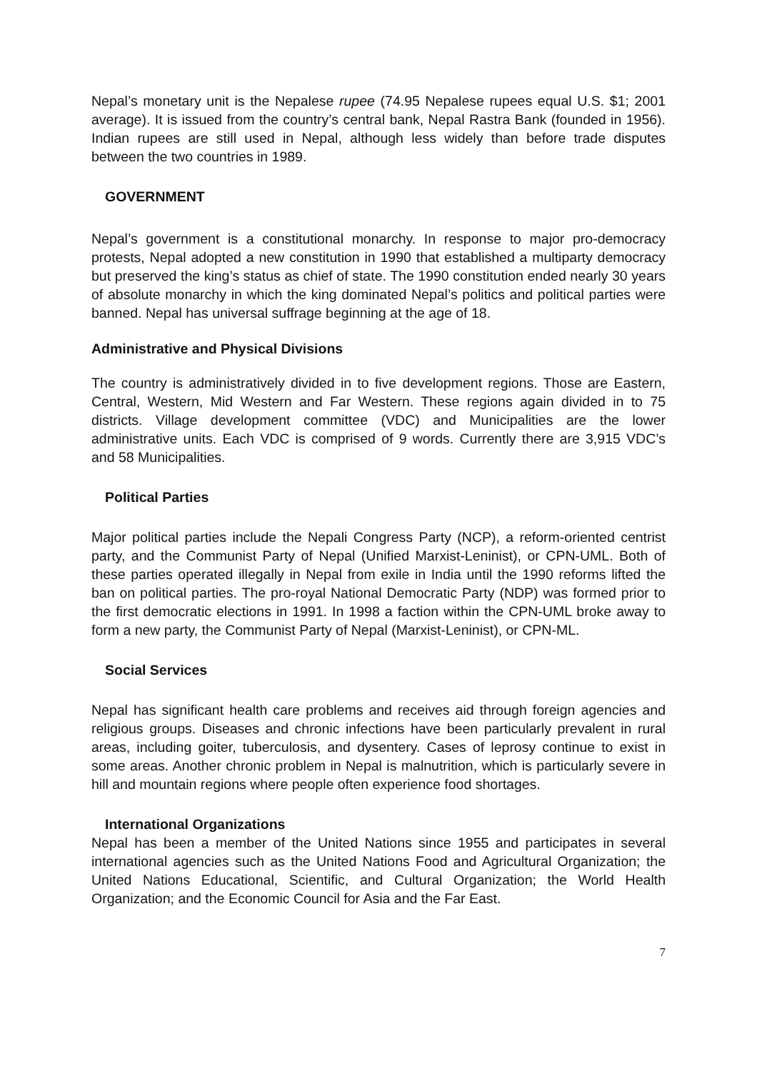Nepal’s monetary unit is the Nepalese rupee (74.95 Nepalese rupees equal U.S. $1; 2001 average). It is issued from the country’s central bank, Nepal Rastra Bank (founded in 1956). Indian rupees are still used in Nepal, although less widely than before trade disputes between the two countries in 1989.
GOVERNMENT
Nepal’s government is a constitutional monarchy. In response to major pro-democracy protests, Nepal adopted a new constitution in 1990 that established a multiparty democracy but preserved the king’s status as chief of state. The 1990 constitution ended nearly 30 years of absolute monarchy in which the king dominated Nepal’s politics and political parties were banned. Nepal has universal suffrage beginning at the age of 18.
Administrative and Physical Divisions
The country is administratively divided in to five development regions. Those are Eastern, Central, Western, Mid Western and Far Western. These regions again divided in to 75 districts. Village development committee (VDC) and Municipalities are the lower administrative units. Each VDC is comprised of 9 words. Currently there are 3,915 VDC’s and 58 Municipalities.
Political Parties
Major political parties include the Nepali Congress Party (NCP), a reform-oriented centrist party, and the Communist Party of Nepal (Unified Marxist-Leninist), or CPN-UML. Both of these parties operated illegally in Nepal from exile in India until the 1990 reforms lifted the ban on political parties. The pro-royal National Democratic Party (NDP) was formed prior to the first democratic elections in 1991. In 1998 a faction within the CPN-UML broke away to form a new party, the Communist Party of Nepal (Marxist-Leninist), or CPN-ML.
Social Services
Nepal has significant health care problems and receives aid through foreign agencies and religious groups. Diseases and chronic infections have been particularly prevalent in rural areas, including goiter, tuberculosis, and dysentery. Cases of leprosy continue to exist in some areas. Another chronic problem in Nepal is malnutrition, which is particularly severe in hill and mountain regions where people often experience food shortages.
International Organizations
Nepal has been a member of the United Nations since 1955 and participates in several international agencies such as the United Nations Food and Agricultural Organization; the United Nations Educational, Scientific, and Cultural Organization; the World Health Organization; and the Economic Council for Asia and the Far East.
7